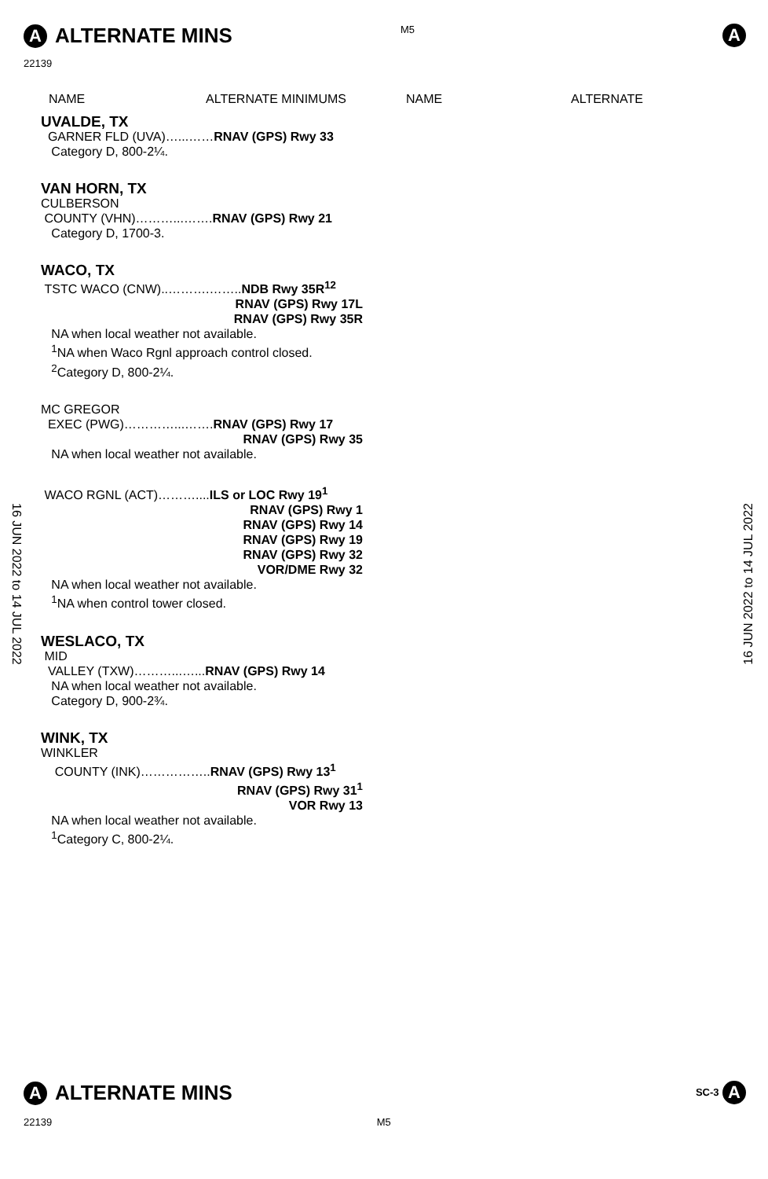A ALTERNATE MINS M5 A
22139
NAME ALTERNATE MINIMUMS NAME ALTERNATE
UVALDE, TX
GARNER FLD (UVA)…...……RNAV (GPS) Rwy 33
Category D, 800-2¼.
VAN HORN, TX
CULBERSON
COUNTY (VHN)………...…….RNAV (GPS) Rwy 21
Category D, 1700-3.
WACO, TX
TSTC WACO (CNW)..……….……..NDB Rwy 35R<sup>12</sup>
RNAV (GPS) Rwy 17L
RNAV (GPS) Rwy 35R
NA when local weather not available.
<sup>1</sup> NA when Waco Rgnl approach control closed.
<sup>2</sup> Category D, 800-2¼.
MC GREGOR
EXEC (PWG)…………...…….RNAV (GPS) Rwy 17
RNAV (GPS) Rwy 35
NA when local weather not available.
WACO RGNL (ACT)………....ILS or LOC Rwy 19<sup>1</sup>
RNAV (GPS) Rwy 1
RNAV (GPS) Rwy 14
RNAV (GPS) Rwy 19
RNAV (GPS) Rwy 32
VOR/DME Rwy 32
NA when local weather not available.
<sup>1</sup> NA when control tower closed.
WESLACO, TX
MID
VALLEY (TXW)………...…...RNAV (GPS) Rwy 14
NA when local weather not available.
Category D, 900-2¾.
WINK, TX
WINKLER
COUNTY (INK)……………..RNAV (GPS) Rwy 13<sup>1</sup>
RNAV (GPS) Rwy 31<sup>1</sup>
VOR Rwy 13
NA when local weather not available.
<sup>1</sup> Category C, 800-2¼.
16 JUN 2022 to 14 JUL 2022
16 JUN 2022 to 14 JUL 2022
A ALTERNATE MINS SC-3 A
22139 M5